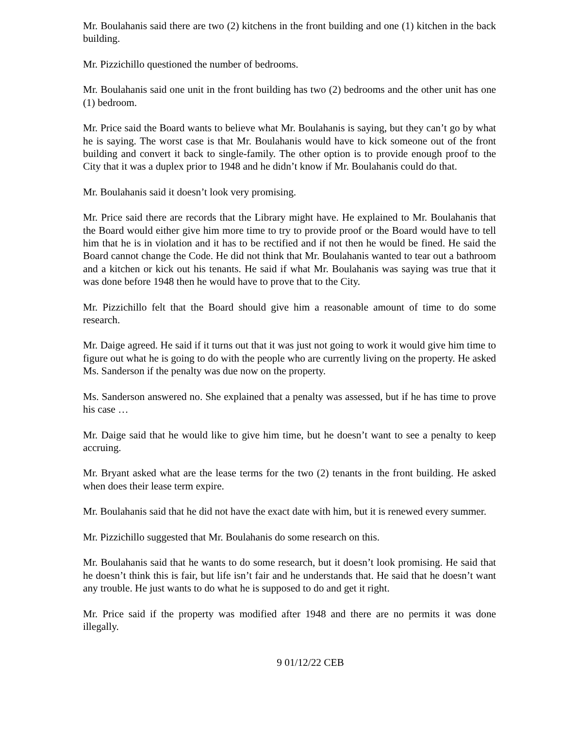Mr. Boulahanis said there are two (2) kitchens in the front building and one (1) kitchen in the back building.
Mr. Pizzichillo questioned the number of bedrooms.
Mr. Boulahanis said one unit in the front building has two (2) bedrooms and the other unit has one (1) bedroom.
Mr. Price said the Board wants to believe what Mr. Boulahanis is saying, but they can’t go by what he is saying. The worst case is that Mr. Boulahanis would have to kick someone out of the front building and convert it back to single-family. The other option is to provide enough proof to the City that it was a duplex prior to 1948 and he didn’t know if Mr. Boulahanis could do that.
Mr. Boulahanis said it doesn’t look very promising.
Mr. Price said there are records that the Library might have. He explained to Mr. Boulahanis that the Board would either give him more time to try to provide proof or the Board would have to tell him that he is in violation and it has to be rectified and if not then he would be fined. He said the Board cannot change the Code. He did not think that Mr. Boulahanis wanted to tear out a bathroom and a kitchen or kick out his tenants. He said if what Mr. Boulahanis was saying was true that it was done before 1948 then he would have to prove that to the City.
Mr. Pizzichillo felt that the Board should give him a reasonable amount of time to do some research.
Mr. Daige agreed. He said if it turns out that it was just not going to work it would give him time to figure out what he is going to do with the people who are currently living on the property. He asked Ms. Sanderson if the penalty was due now on the property.
Ms. Sanderson answered no. She explained that a penalty was assessed, but if he has time to prove his case …
Mr. Daige said that he would like to give him time, but he doesn’t want to see a penalty to keep accruing.
Mr. Bryant asked what are the lease terms for the two (2) tenants in the front building. He asked when does their lease term expire.
Mr. Boulahanis said that he did not have the exact date with him, but it is renewed every summer.
Mr. Pizzichillo suggested that Mr. Boulahanis do some research on this.
Mr. Boulahanis said that he wants to do some research, but it doesn’t look promising. He said that he doesn’t think this is fair, but life isn’t fair and he understands that. He said that he doesn’t want any trouble. He just wants to do what he is supposed to do and get it right.
Mr. Price said if the property was modified after 1948 and there are no permits it was done illegally.
9 01/12/22 CEB